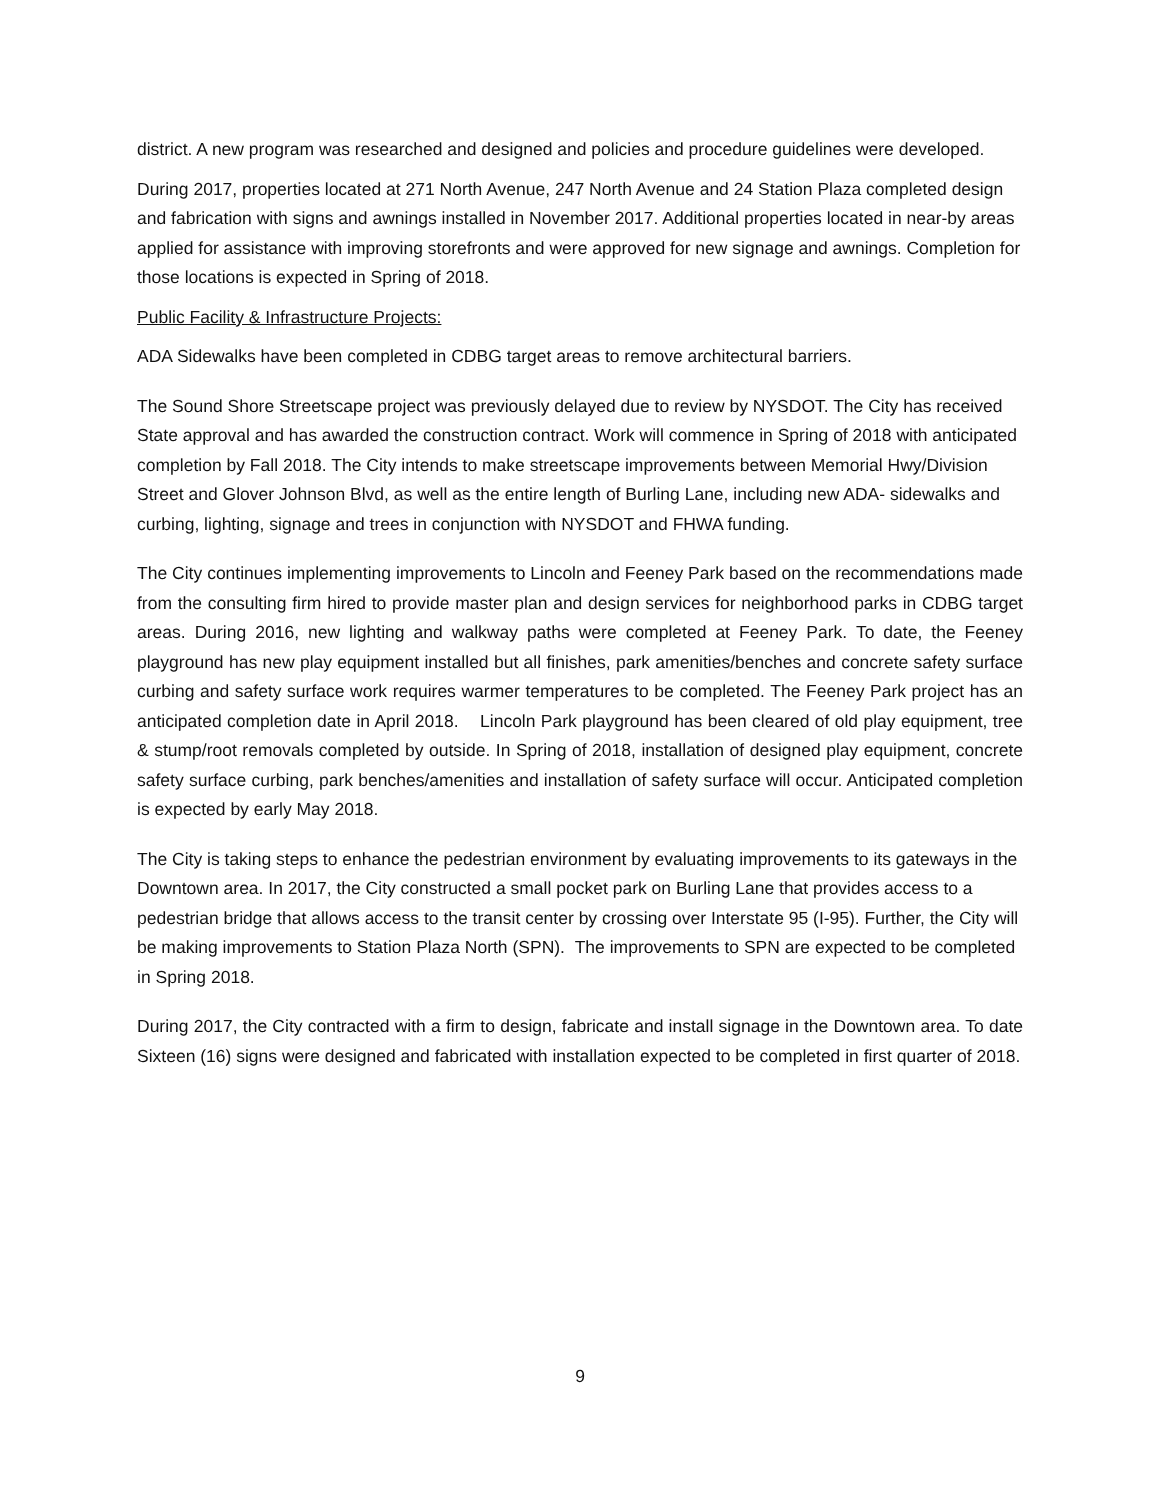district. A new program was researched and designed and policies and procedure guidelines were developed.
During 2017, properties located at 271 North Avenue, 247 North Avenue and 24 Station Plaza completed design and fabrication with signs and awnings installed in November 2017. Additional properties located in near-by areas applied for assistance with improving storefronts and were approved for new signage and awnings. Completion for those locations is expected in Spring of 2018.
Public Facility & Infrastructure Projects:
ADA Sidewalks have been completed in CDBG target areas to remove architectural barriers.
The Sound Shore Streetscape project was previously delayed due to review by NYSDOT. The City has received State approval and has awarded the construction contract. Work will commence in Spring of 2018 with anticipated completion by Fall 2018. The City intends to make streetscape improvements between Memorial Hwy/Division Street and Glover Johnson Blvd, as well as the entire length of Burling Lane, including new ADA- sidewalks and curbing, lighting, signage and trees in conjunction with NYSDOT and FHWA funding.
The City continues implementing improvements to Lincoln and Feeney Park based on the recommendations made from the consulting firm hired to provide master plan and design services for neighborhood parks in CDBG target areas. During 2016, new lighting and walkway paths were completed at Feeney Park. To date, the Feeney playground has new play equipment installed but all finishes, park amenities/benches and concrete safety surface curbing and safety surface work requires warmer temperatures to be completed. The Feeney Park project has an anticipated completion date in April 2018. Lincoln Park playground has been cleared of old play equipment, tree & stump/root removals completed by outside. In Spring of 2018, installation of designed play equipment, concrete safety surface curbing, park benches/amenities and installation of safety surface will occur. Anticipated completion is expected by early May 2018.
The City is taking steps to enhance the pedestrian environment by evaluating improvements to its gateways in the Downtown area. In 2017, the City constructed a small pocket park on Burling Lane that provides access to a pedestrian bridge that allows access to the transit center by crossing over Interstate 95 (I-95). Further, the City will be making improvements to Station Plaza North (SPN). The improvements to SPN are expected to be completed in Spring 2018.
During 2017, the City contracted with a firm to design, fabricate and install signage in the Downtown area. To date Sixteen (16) signs were designed and fabricated with installation expected to be completed in first quarter of 2018.
9